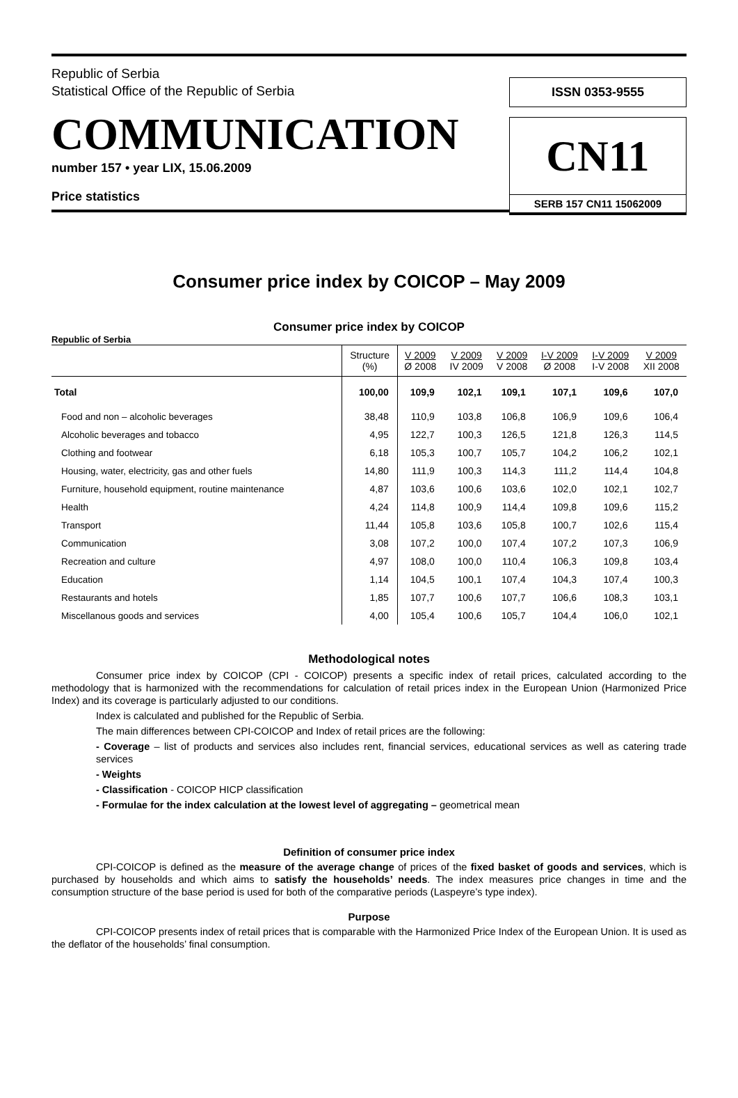Republic of Serbia
Statistical Office of the Republic of Serbia
COMMUNICATION
number 157 • year LIX, 15.06.2009
Price statistics
ISSN 0353-9555
CN11
SERB 157 CN11 15062009
Consumer price index by COICOP – May 2009
Consumer price index by COICOP
Republic of Serbia
| | Structure (%) | V 2009 Ø 2008 | V 2009 IV 2009 | V 2009 V 2008 | I-V 2009 Ø 2008 | I-V 2009 I-V 2008 | V 2009 XII 2008 |
| --- | --- | --- | --- | --- | --- | --- | --- |
| Total | 100,00 | 109,9 | 102,1 | 109,1 | 107,1 | 109,6 | 107,0 |
| Food and non – alcoholic beverages | 38,48 | 110,9 | 103,8 | 106,8 | 106,9 | 109,6 | 106,4 |
| Alcoholic beverages and tobacco | 4,95 | 122,7 | 100,3 | 126,5 | 121,8 | 126,3 | 114,5 |
| Clothing and footwear | 6,18 | 105,3 | 100,7 | 105,7 | 104,2 | 106,2 | 102,1 |
| Housing, water, electricity, gas and other fuels | 14,80 | 111,9 | 100,3 | 114,3 | 111,2 | 114,4 | 104,8 |
| Furniture, household equipment, routine maintenance | 4,87 | 103,6 | 100,6 | 103,6 | 102,0 | 102,1 | 102,7 |
| Health | 4,24 | 114,8 | 100,9 | 114,4 | 109,8 | 109,6 | 115,2 |
| Transport | 11,44 | 105,8 | 103,6 | 105,8 | 100,7 | 102,6 | 115,4 |
| Communication | 3,08 | 107,2 | 100,0 | 107,4 | 107,2 | 107,3 | 106,9 |
| Recreation and culture | 4,97 | 108,0 | 100,0 | 110,4 | 106,3 | 109,8 | 103,4 |
| Education | 1,14 | 104,5 | 100,1 | 107,4 | 104,3 | 107,4 | 100,3 |
| Restaurants and hotels | 1,85 | 107,7 | 100,6 | 107,7 | 106,6 | 108,3 | 103,1 |
| Miscellanous goods and services | 4,00 | 105,4 | 100,6 | 105,7 | 104,4 | 106,0 | 102,1 |
Methodological notes
Consumer price index by COICOP (CPI - COICOP) presents a specific index of retail prices, calculated according to the methodology that is harmonized with the recommendations for calculation of retail prices index in the European Union (Harmonized Price Index) and its coverage is particularly adjusted to our conditions.
Index is calculated and published for the Republic of Serbia.
The main differences between CPI-COICOP and Index of retail prices are the following:
- Coverage – list of products and services also includes rent, financial services, educational services as well as catering trade services
- Weights
- Classification - COICOP HICP classification
- Formulae for the index calculation at the lowest level of aggregating – geometrical mean
Definition of consumer price index
CPI-COICOP is defined as the measure of the average change of prices of the fixed basket of goods and services, which is purchased by households and which aims to satisfy the households’ needs. The index measures price changes in time and the consumption structure of the base period is used for both of the comparative periods (Laspeyre’s type index).
Purpose
CPI-COICOP presents index of retail prices that is comparable with the Harmonized Price Index of the European Union. It is used as the deflator of the households’ final consumption.